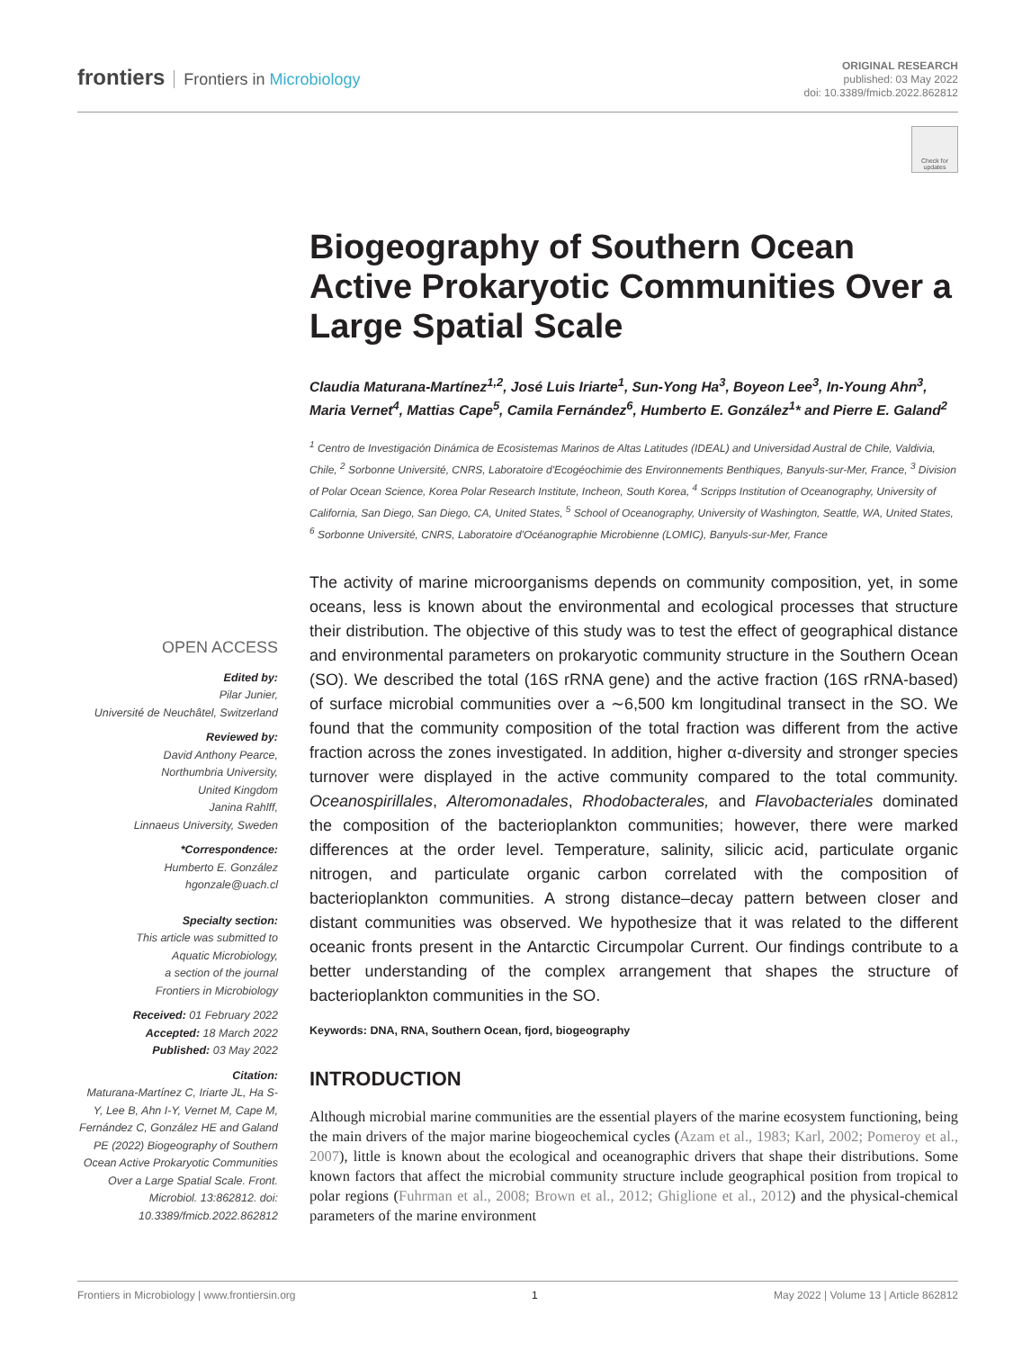frontiers Frontiers in Microbiology
ORIGINAL RESEARCH
published: 03 May 2022
doi: 10.3389/fmicb.2022.862812
Check for updates
OPEN ACCESS
Edited by:
Pilar Junier,
Université de Neuchâtel, Switzerland
Reviewed by:
David Anthony Pearce,
Northumbria University,
United Kingdom
Janina Rahlff,
Linnaeus University, Sweden
*Correspondence:
Humberto E. González
hgonzale@uach.cl
Specialty section:
This article was submitted to
Aquatic Microbiology,
a section of the journal
Frontiers in Microbiology
Received: 01 February 2022
Accepted: 18 March 2022
Published: 03 May 2022
Citation:
Maturana-Martínez C, Iriarte JL, Ha S-Y, Lee B, Ahn I-Y, Vernet M, Cape M, Fernández C, González HE and Galand PE (2022) Biogeography of Southern Ocean Active Prokaryotic Communities Over a Large Spatial Scale. Front. Microbiol. 13:862812. doi: 10.3389/fmicb.2022.862812
Biogeography of Southern Ocean Active Prokaryotic Communities Over a Large Spatial Scale
Claudia Maturana-Martínez<sup>1,2</sup>, José Luis Iriarte<sup>1</sup>, Sun-Yong Ha<sup>3</sup>, Boyeon Lee<sup>3</sup>, In-Young Ahn<sup>3</sup>, Maria Vernet<sup>4</sup>, Mattias Cape<sup>5</sup>, Camila Fernández<sup>6</sup>, Humberto E. González<sup>1</sup>* and Pierre E. Galand<sup>2</sup>
<sup>1</sup> Centro de Investigación Dinámica de Ecosistemas Marinos de Altas Latitudes (IDEAL) and Universidad Austral de Chile, Valdivia, Chile, <sup>2</sup> Sorbonne Université, CNRS, Laboratoire d'Ecogéochimie des Environnements Benthiques, Banyuls-sur-Mer, France, <sup>3</sup> Division of Polar Ocean Science, Korea Polar Research Institute, Incheon, South Korea, <sup>4</sup> Scripps Institution of Oceanography, University of California, San Diego, San Diego, CA, United States, <sup>5</sup> School of Oceanography, University of Washington, Seattle, WA, United States, <sup>6</sup> Sorbonne Université, CNRS, Laboratoire d'Océanographie Microbienne (LOMIC), Banyuls-sur-Mer, France
The activity of marine microorganisms depends on community composition, yet, in some oceans, less is known about the environmental and ecological processes that structure their distribution. The objective of this study was to test the effect of geographical distance and environmental parameters on prokaryotic community structure in the Southern Ocean (SO). We described the total (16S rRNA gene) and the active fraction (16S rRNA-based) of surface microbial communities over a ∼6,500 km longitudinal transect in the SO. We found that the community composition of the total fraction was different from the active fraction across the zones investigated. In addition, higher α-diversity and stronger species turnover were displayed in the active community compared to the total community. Oceanospirillales, Alteromonadales, Rhodobacterales, and Flavobacteriales dominated the composition of the bacterioplankton communities; however, there were marked differences at the order level. Temperature, salinity, silicic acid, particulate organic nitrogen, and particulate organic carbon correlated with the composition of bacterioplankton communities. A strong distance–decay pattern between closer and distant communities was observed. We hypothesize that it was related to the different oceanic fronts present in the Antarctic Circumpolar Current. Our findings contribute to a better understanding of the complex arrangement that shapes the structure of bacterioplankton communities in the SO.
Keywords: DNA, RNA, Southern Ocean, fjord, biogeography
INTRODUCTION
Although microbial marine communities are the essential players of the marine ecosystem functioning, being the main drivers of the major marine biogeochemical cycles (Azam et al., 1983; Karl, 2002; Pomeroy et al., 2007), little is known about the ecological and oceanographic drivers that shape their distributions. Some known factors that affect the microbial community structure include geographical position from tropical to polar regions (Fuhrman et al., 2008; Brown et al., 2012; Ghiglione et al., 2012) and the physical-chemical parameters of the marine environment
Frontiers in Microbiology | www.frontiersin.org 1 May 2022 | Volume 13 | Article 862812